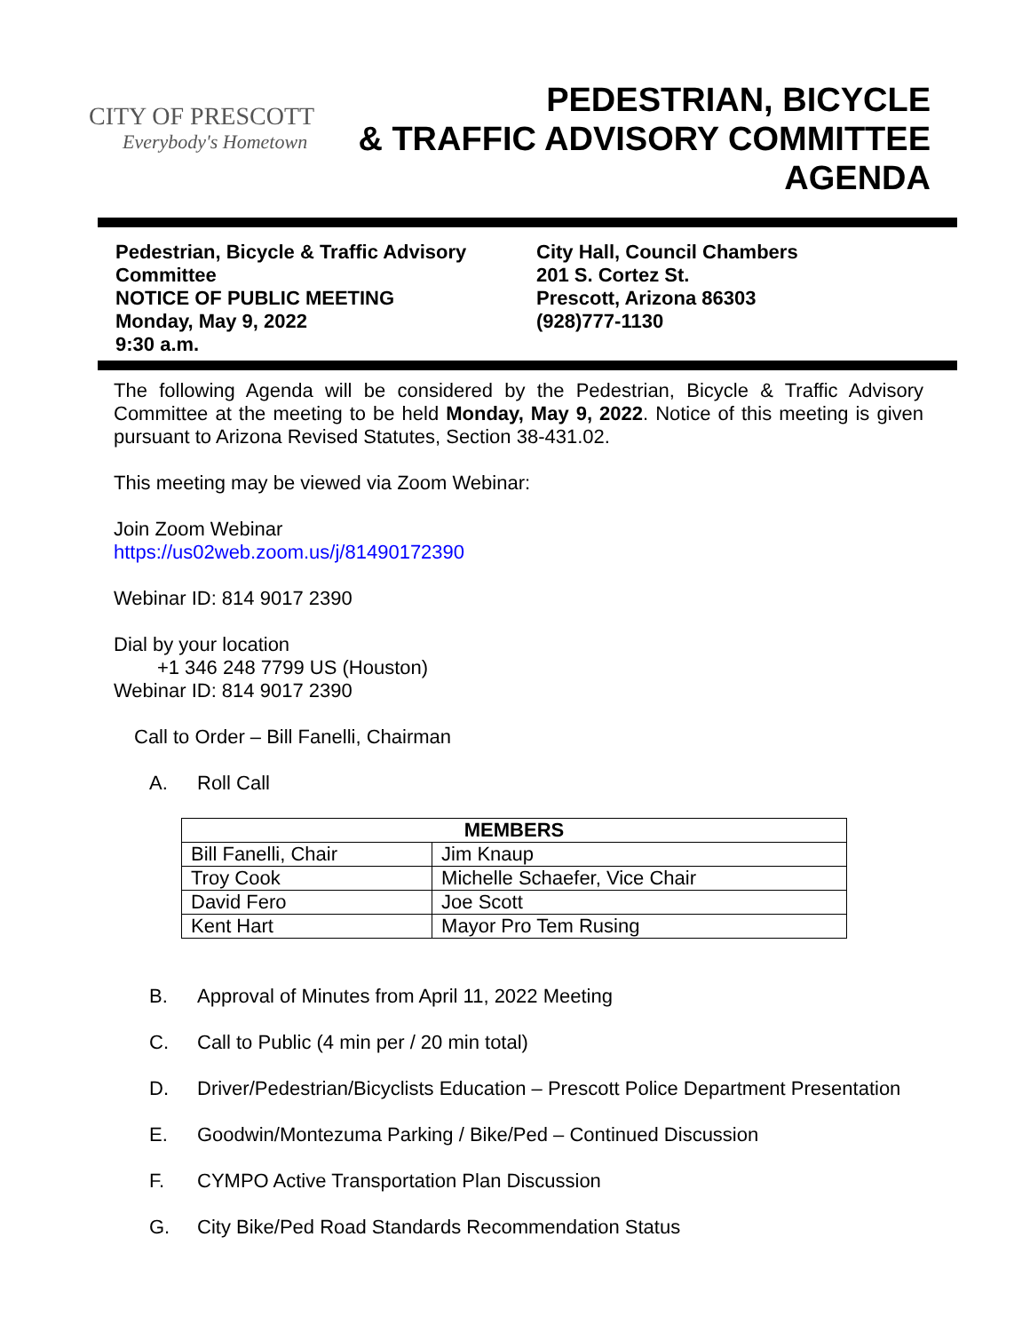CITY OF PRESCOTT
Everybody's Hometown
PEDESTRIAN, BICYCLE
& TRAFFIC ADVISORY COMMITTEE
AGENDA
Pedestrian, Bicycle & Traffic Advisory Committee
NOTICE OF PUBLIC MEETING
Monday, May 9, 2022
9:30 a.m.
City Hall, Council Chambers
201 S. Cortez St.
Prescott, Arizona 86303
(928)777-1130
The following Agenda will be considered by the Pedestrian, Bicycle & Traffic Advisory Committee at the meeting to be held Monday, May 9, 2022. Notice of this meeting is given pursuant to Arizona Revised Statutes, Section 38-431.02.
This meeting may be viewed via Zoom Webinar:
Join Zoom Webinar
https://us02web.zoom.us/j/81490172390
Webinar ID: 814 9017 2390
Dial by your location
+1 346 248 7799 US (Houston)
Webinar ID: 814 9017 2390
Call to Order – Bill Fanelli, Chairman
A. Roll Call
| MEMBERS | |
| --- | --- |
| Bill Fanelli, Chair | Jim Knaup |
| Troy Cook | Michelle Schaefer, Vice Chair |
| David Fero | Joe Scott |
| Kent Hart | Mayor Pro Tem Rusing |
B. Approval of Minutes from April 11, 2022 Meeting
C. Call to Public (4 min per / 20 min total)
D. Driver/Pedestrian/Bicyclists Education – Prescott Police Department Presentation
E. Goodwin/Montezuma Parking / Bike/Ped – Continued Discussion
F. CYMPO Active Transportation Plan Discussion
G. City Bike/Ped Road Standards Recommendation Status